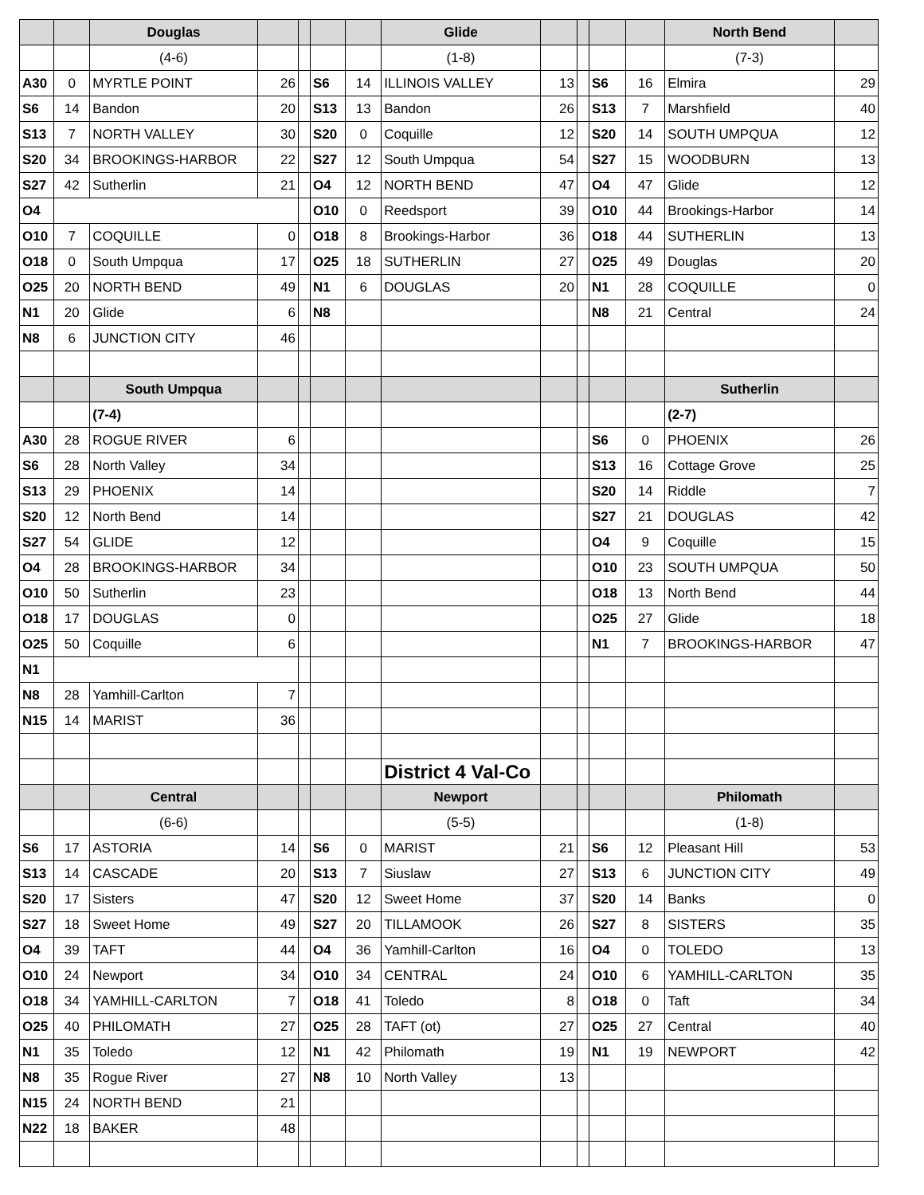| | | Douglas | | | | | Glide | | | | | North Bend | |
| | | (4-6) | | | | | (1-8) | | | | | (7-3) | |
| A30 | 0 | MYRTLE POINT | 26 | | S6 | 14 | ILLINOIS VALLEY | 13 | | S6 | 16 | Elmira | 29 |
| S6 | 14 | Bandon | 20 | | S13 | 13 | Bandon | 26 | | S13 | 7 | Marshfield | 40 |
| S13 | 7 | NORTH VALLEY | 30 | | S20 | 0 | Coquille | 12 | | S20 | 14 | SOUTH UMPQUA | 12 |
| S20 | 34 | BROOKINGS-HARBOR | 22 | | S27 | 12 | South Umpqua | 54 | | S27 | 15 | WOODBURN | 13 |
| S27 | 42 | Sutherlin | 21 | | O4 | 12 | NORTH BEND | 47 | | O4 | 47 | Glide | 12 |
| O4 | | | | | O10 | 0 | Reedsport | 39 | | O10 | 44 | Brookings-Harbor | 14 |
| O10 | 7 | COQUILLE | 0 | | O18 | 8 | Brookings-Harbor | 36 | | O18 | 44 | SUTHERLIN | 13 |
| O18 | 0 | South Umpqua | 17 | | O25 | 18 | SUTHERLIN | 27 | | O25 | 49 | Douglas | 20 |
| O25 | 20 | NORTH BEND | 49 | | N1 | 6 | DOUGLAS | 20 | | N1 | 28 | COQUILLE | 0 |
| N1 | 20 | Glide | 6 | | N8 | | | | | N8 | 21 | Central | 24 |
| N8 | 6 | JUNCTION CITY | 46 | | | | | | | | | | |
| | | South Umpqua | | | | | | | | | | Sutherlin | |
| | | (7-4) | | | | | | | | | | (2-7) | |
| A30 | 28 | ROGUE RIVER | 6 | | | | | | | S6 | 0 | PHOENIX | 26 |
| S6 | 28 | North Valley | 34 | | | | | | | S13 | 16 | Cottage Grove | 25 |
| S13 | 29 | PHOENIX | 14 | | | | | | | S20 | 14 | Riddle | 7 |
| S20 | 12 | North Bend | 14 | | | | | | | S27 | 21 | DOUGLAS | 42 |
| S27 | 54 | GLIDE | 12 | | | | | | | O4 | 9 | Coquille | 15 |
| O4 | 28 | BROOKINGS-HARBOR | 34 | | | | | | | O10 | 23 | SOUTH UMPQUA | 50 |
| O10 | 50 | Sutherlin | 23 | | | | | | | O18 | 13 | North Bend | 44 |
| O18 | 17 | DOUGLAS | 0 | | | | | | | O25 | 27 | Glide | 18 |
| O25 | 50 | Coquille | 6 | | | | | | | N1 | 7 | BROOKINGS-HARBOR | 47 |
| N1 | | | | | | | | | | | | | |
| N8 | 28 | Yamhill-Carlton | 7 | | | | | | | | | | |
| N15 | 14 | MARIST | 36 | | | | | | | | | | |
| | | | | | | | District 4 Val-Co | | | | | | |
| | | Central | | | | | Newport | | | | | Philomath | |
| | | (6-6) | | | | | (5-5) | | | | | (1-8) | |
| S6 | 17 | ASTORIA | 14 | | S6 | 0 | MARIST | 21 | | S6 | 12 | Pleasant Hill | 53 |
| S13 | 14 | CASCADE | 20 | | S13 | 7 | Siuslaw | 27 | | S13 | 6 | JUNCTION CITY | 49 |
| S20 | 17 | Sisters | 47 | | S20 | 12 | Sweet Home | 37 | | S20 | 14 | Banks | 0 |
| S27 | 18 | Sweet Home | 49 | | S27 | 20 | TILLAMOOK | 26 | | S27 | 8 | SISTERS | 35 |
| O4 | 39 | TAFT | 44 | | O4 | 36 | Yamhill-Carlton | 16 | | O4 | 0 | TOLEDO | 13 |
| O10 | 24 | Newport | 34 | | O10 | 34 | CENTRAL | 24 | | O10 | 6 | YAMHILL-CARLTON | 35 |
| O18 | 34 | YAMHILL-CARLTON | 7 | | O18 | 41 | Toledo | 8 | | O18 | 0 | Taft | 34 |
| O25 | 40 | PHILOMATH | 27 | | O25 | 28 | TAFT (ot) | 27 | | O25 | 27 | Central | 40 |
| N1 | 35 | Toledo | 12 | | N1 | 42 | Philomath | 19 | | N1 | 19 | NEWPORT | 42 |
| N8 | 35 | Rogue River | 27 | | N8 | 10 | North Valley | 13 | | | | | |
| N15 | 24 | NORTH BEND | 21 | | | | | | | | | | |
| N22 | 18 | BAKER | 48 | | | | | | | | | | |